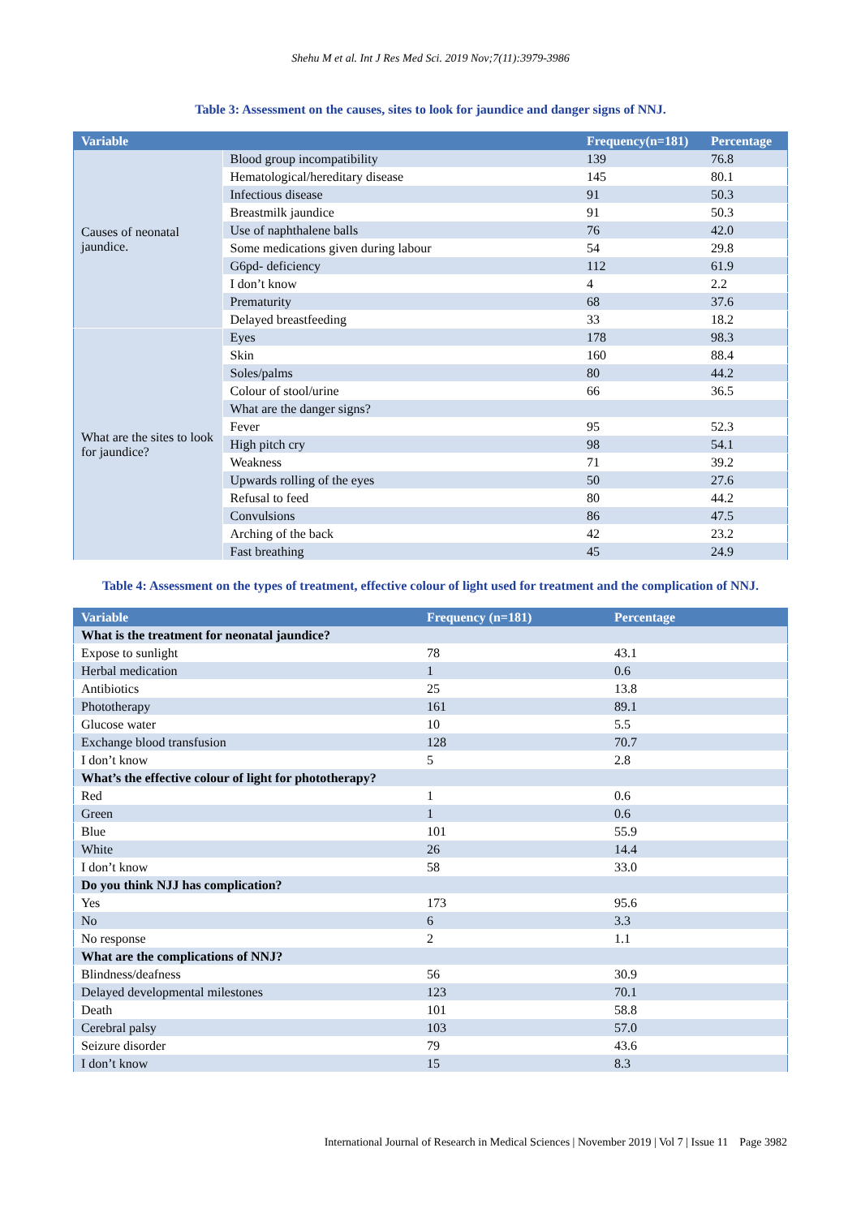Shehu M et al. Int J Res Med Sci. 2019 Nov;7(11):3979-3986
Table 3: Assessment on the causes, sites to look for jaundice and danger signs of NNJ.
| Variable | | Frequency(n=181) | Percentage |
| --- | --- | --- | --- |
| Causes of neonatal jaundice. | Blood group incompatibility | 139 | 76.8 |
| | Hematological/hereditary disease | 145 | 80.1 |
| | Infectious disease | 91 | 50.3 |
| | Breastmilk jaundice | 91 | 50.3 |
| | Use of naphthalene balls | 76 | 42.0 |
| | Some medications given during labour | 54 | 29.8 |
| | G6pd- deficiency | 112 | 61.9 |
| | I don’t know | 4 | 2.2 |
| | Prematurity | 68 | 37.6 |
| | Delayed breastfeeding | 33 | 18.2 |
| What are the sites to look for jaundice? | Eyes | 178 | 98.3 |
| | Skin | 160 | 88.4 |
| | Soles/palms | 80 | 44.2 |
| | Colour of stool/urine | 66 | 36.5 |
| | What are the danger signs? | | |
| | Fever | 95 | 52.3 |
| | High pitch cry | 98 | 54.1 |
| | Weakness | 71 | 39.2 |
| | Upwards rolling of the eyes | 50 | 27.6 |
| | Refusal to feed | 80 | 44.2 |
| | Convulsions | 86 | 47.5 |
| | Arching of the back | 42 | 23.2 |
| | Fast breathing | 45 | 24.9 |
Table 4: Assessment on the types of treatment, effective colour of light used for treatment and the complication of NNJ.
| Variable | Frequency (n=181) | Percentage |
| --- | --- | --- |
| What is the treatment for neonatal jaundice? | | |
| Expose to sunlight | 78 | 43.1 |
| Herbal medication | 1 | 0.6 |
| Antibiotics | 25 | 13.8 |
| Phototherapy | 161 | 89.1 |
| Glucose water | 10 | 5.5 |
| Exchange blood transfusion | 128 | 70.7 |
| I don’t know | 5 | 2.8 |
| What’s the effective colour of light for phototherapy? | | |
| Red | 1 | 0.6 |
| Green | 1 | 0.6 |
| Blue | 101 | 55.9 |
| White | 26 | 14.4 |
| I don’t know | 58 | 33.0 |
| Do you think NJJ has complication? | | |
| Yes | 173 | 95.6 |
| No | 6 | 3.3 |
| No response | 2 | 1.1 |
| What are the complications of NNJ? | | |
| Blindness/deafness | 56 | 30.9 |
| Delayed developmental milestones | 123 | 70.1 |
| Death | 101 | 58.8 |
| Cerebral palsy | 103 | 57.0 |
| Seizure disorder | 79 | 43.6 |
| I don’t know | 15 | 8.3 |
International Journal of Research in Medical Sciences | November 2019 | Vol 7 | Issue 11 Page 3982